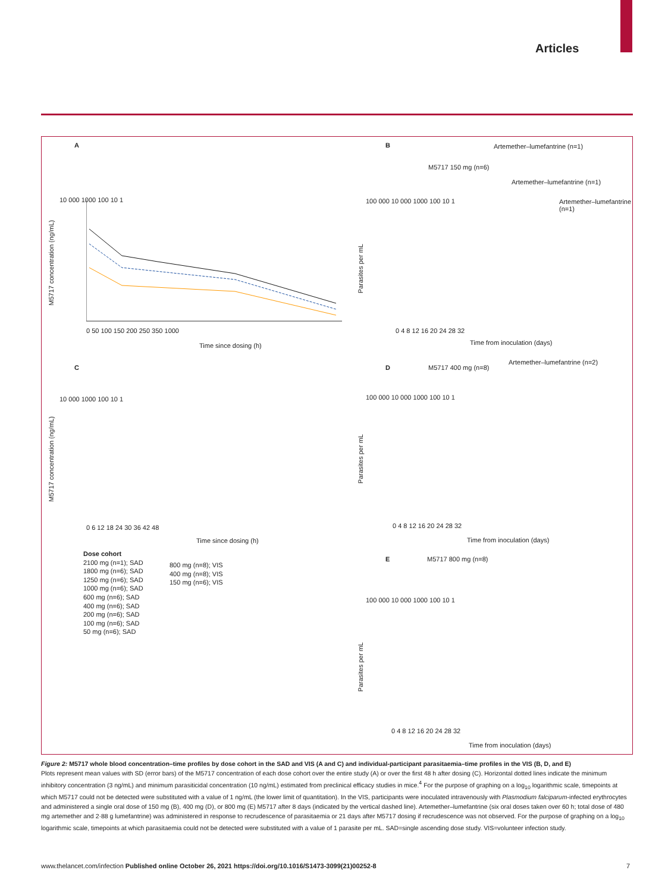Articles
A
M5717 concentration (ng/mL)
10 000 1000 100 10 1
0 50 100 150 200 250 350 1000
Time since dosing (h)
B Artemether–lumefantrine (n=1)
M5717 150 mg (n=6)
Artemether–lumefantrine (n=1)
Artemether–lumefantrine (n=1)
Parasites per mL
100 000 10 000 1000 100 10 1
0 4 8 12 16 20 24 28 32
Time from inoculation (days)
C
M5717 concentration (ng/mL)
10 000 1000 100 10 1
0 6 12 18 24 30 36 42 48
Time since dosing (h)
D M5717 400 mg (n=8)
Artemether–lumefantrine (n=2)
Parasites per mL
100 000 10 000 1000 100 10 1
0 4 8 12 16 20 24 28 32
Time from inoculation (days)
Dose cohort
2100 mg (n=1); SAD
1800 mg (n=6); SAD
1250 mg (n=6); SAD
1000 mg (n=6); SAD
600 mg (n=6); SAD
400 mg (n=6); SAD
200 mg (n=6); SAD
100 mg (n=6); SAD
50 mg (n=6); SAD
800 mg (n=8); VIS
400 mg (n=8); VIS
150 mg (n=6); VIS
E M5717 800 mg (n=8)
Parasites per mL
100 000 10 000 1000 100 10 1
0 4 8 12 16 20 24 28 32
Time from inoculation (days)
Figure 2: M5717 whole blood concentration–time profiles by dose cohort in the SAD and VIS (A and C) and individual-participant parasitaemia–time profiles in the VIS (B, D, and E)
Plots represent mean values with SD (error bars) of the M5717 concentration of each dose cohort over the entire study (A) or over the first 48 h after dosing (C). Horizontal dotted lines indicate the minimum inhibitory concentration (3 ng/mL) and minimum parasiticidal concentration (10 ng/mL) estimated from preclinical efficacy studies in mice.<sup>4</sup> For the purpose of graphing on a log<sub>10</sub> logarithmic scale, timepoints at which M5717 could not be detected were substituted with a value of 1 ng/mL (the lower limit of quantitation). In the VIS, participants were inoculated intravenously with Plasmodium falciparum-infected erythrocytes and administered a single oral dose of 150 mg (B), 400 mg (D), or 800 mg (E) M5717 after 8 days (indicated by the vertical dashed line). Artemether–lumefantrine (six oral doses taken over 60 h; total dose of 480 mg artemether and 2·88 g lumefantrine) was administered in response to recrudescence of parasitaemia or 21 days after M5717 dosing if recrudescence was not observed. For the purpose of graphing on a log<sub>10</sub> logarithmic scale, timepoints at which parasitaemia could not be detected were substituted with a value of 1 parasite per mL. SAD=single ascending dose study. VIS=volunteer infection study.
www.thelancet.com/infection Published online October 26, 2021 https://doi.org/10.1016/S1473-3099(21)00252-8 7